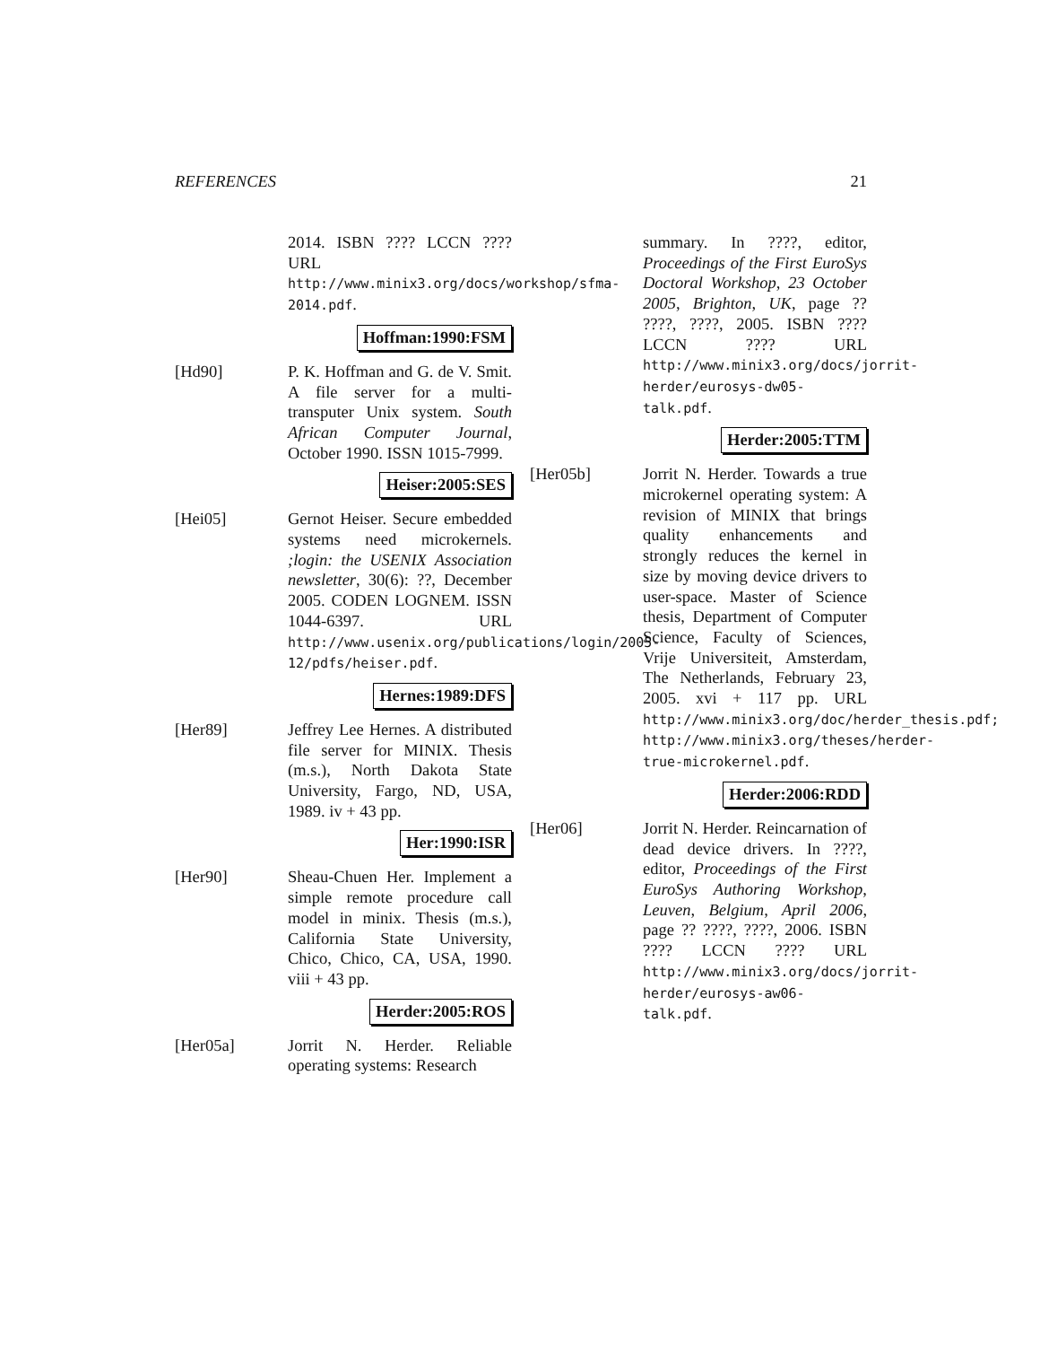REFERENCES 21
2014. ISBN ???? LCCN ???? URL http://www.minix3.org/docs/workshop/sfma-2014.pdf.
Hoffman:1990:FSM
[Hd90] P. K. Hoffman and G. de V. Smit. A file server for a multi-transputer Unix system. South African Computer Journal, October 1990. ISSN 1015-7999.
Heiser:2005:SES
[Hei05] Gernot Heiser. Secure embedded systems need microkernels. ;login: the USENIX Association newsletter, 30(6): ??, December 2005. CODEN LOGNEM. ISSN 1044-6397. URL http://www.usenix.org/publications/login/2005-12/pdfs/heiser.pdf.
Hernes:1989:DFS
[Her89] Jeffrey Lee Hernes. A distributed file server for MINIX. Thesis (m.s.), North Dakota State University, Fargo, ND, USA, 1989. iv + 43 pp.
Her:1990:ISR
[Her90] Sheau-Chuen Her. Implement a simple remote procedure call model in minix. Thesis (m.s.), California State University, Chico, Chico, CA, USA, 1990. viii + 43 pp.
Herder:2005:ROS
[Her05a] Jorrit N. Herder. Reliable operating systems: Research
summary. In ????, editor, Proceedings of the First EuroSys Doctoral Workshop, 23 October 2005, Brighton, UK, page ?? ????, ????, 2005. ISBN ???? LCCN ???? URL http://www.minix3.org/docs/jorrit-herder/eurosys-dw05-talk.pdf.
Herder:2005:TTM
[Her05b] Jorrit N. Herder. Towards a true microkernel operating system: A revision of MINIX that brings quality enhancements and strongly reduces the kernel in size by moving device drivers to user-space. Master of Science thesis, Department of Computer Science, Faculty of Sciences, Vrije Universiteit, Amsterdam, The Netherlands, February 23, 2005. xvi + 117 pp. URL http://www.minix3.org/doc/herder_thesis.pdf; http://www.minix3.org/theses/herder-true-microkernel.pdf.
Herder:2006:RDD
[Her06] Jorrit N. Herder. Reincarnation of dead device drivers. In ????, editor, Proceedings of the First EuroSys Authoring Workshop, Leuven, Belgium, April 2006, page ?? ????, ????, 2006. ISBN ???? LCCN ???? URL http://www.minix3.org/docs/jorrit-herder/eurosys-aw06-talk.pdf.